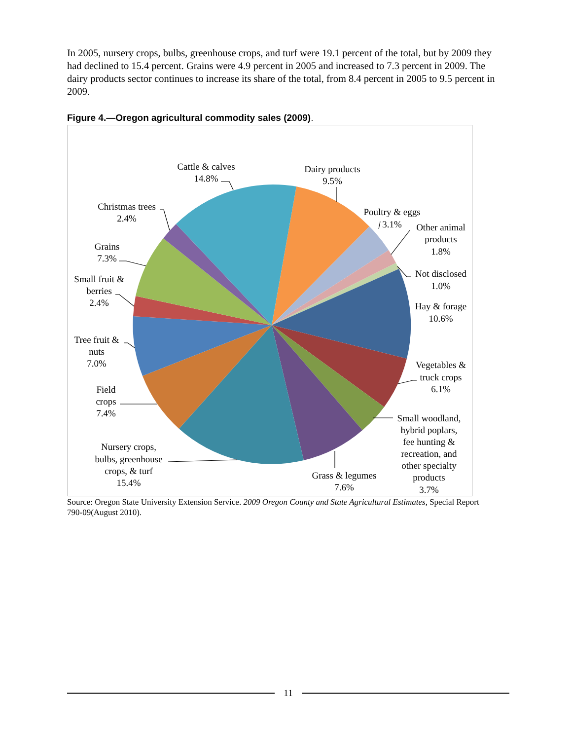In 2005, nursery crops, bulbs, greenhouse crops, and turf were 19.1 percent of the total, but by 2009 they had declined to 15.4 percent. Grains were 4.9 percent in 2005 and increased to 7.3 percent in 2009. The dairy products sector continues to increase its share of the total, from 8.4 percent in 2005 to 9.5 percent in 2009.
Figure 4.—Oregon agricultural commodity sales (2009).
Cattle & calves
14.8%
Dairy products
9.5%
Poultry & eggs
3.1%
Other animal
products
1.8%
Not disclosed
1.0%
Hay & forage
10.6%
Vegetables &
truck crops
6.1%
Small woodland,
hybrid poplars,
fee hunting &
recreation, and
other specialty
products
3.7%
Grass & legumes
7.6%
Nursery crops,
bulbs, greenhouse
crops, & turf
15.4%
Field
crops
7.4%
Tree fruit &
nuts
7.0%
Small fruit &
berries
2.4%
Grains
7.3%
Christmas trees
2.4%
Source: Oregon State University Extension Service. 2009 Oregon County and State Agricultural Estimates, Special Report 790-09(August 2010).
11